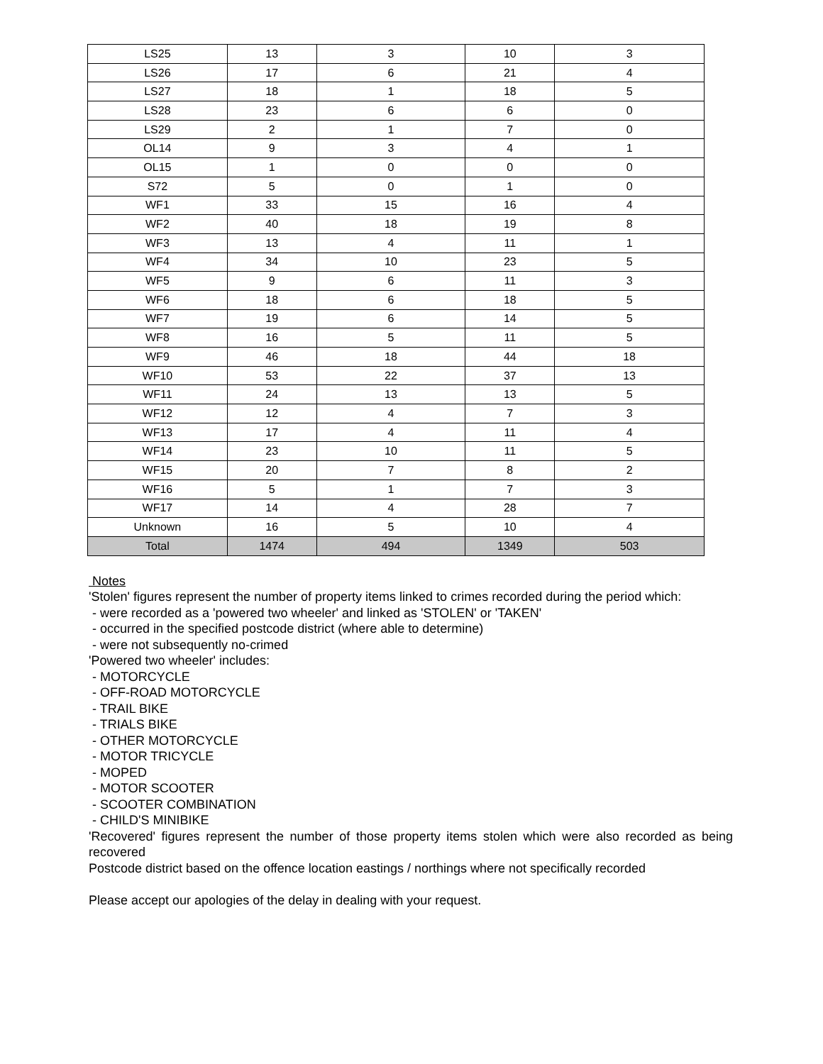| LS25 | 13 | 3 | 10 | 3 |
| LS26 | 17 | 6 | 21 | 4 |
| LS27 | 18 | 1 | 18 | 5 |
| LS28 | 23 | 6 | 6 | 0 |
| LS29 | 2 | 1 | 7 | 0 |
| OL14 | 9 | 3 | 4 | 1 |
| OL15 | 1 | 0 | 0 | 0 |
| S72 | 5 | 0 | 1 | 0 |
| WF1 | 33 | 15 | 16 | 4 |
| WF2 | 40 | 18 | 19 | 8 |
| WF3 | 13 | 4 | 11 | 1 |
| WF4 | 34 | 10 | 23 | 5 |
| WF5 | 9 | 6 | 11 | 3 |
| WF6 | 18 | 6 | 18 | 5 |
| WF7 | 19 | 6 | 14 | 5 |
| WF8 | 16 | 5 | 11 | 5 |
| WF9 | 46 | 18 | 44 | 18 |
| WF10 | 53 | 22 | 37 | 13 |
| WF11 | 24 | 13 | 13 | 5 |
| WF12 | 12 | 4 | 7 | 3 |
| WF13 | 17 | 4 | 11 | 4 |
| WF14 | 23 | 10 | 11 | 5 |
| WF15 | 20 | 7 | 8 | 2 |
| WF16 | 5 | 1 | 7 | 3 |
| WF17 | 14 | 4 | 28 | 7 |
| Unknown | 16 | 5 | 10 | 4 |
| Total | 1474 | 494 | 1349 | 503 |
Notes
'Stolen' figures represent the number of property items linked to crimes recorded during the period which:
- were recorded as a 'powered two wheeler' and linked as 'STOLEN' or 'TAKEN'
- occurred in the specified postcode district (where able to determine)
- were not subsequently no-crimed
'Powered two wheeler' includes:
- MOTORCYCLE
- OFF-ROAD MOTORCYCLE
- TRAIL BIKE
- TRIALS BIKE
- OTHER MOTORCYCLE
- MOTOR TRICYCLE
- MOPED
- MOTOR SCOOTER
- SCOOTER COMBINATION
- CHILD'S MINIBIKE
'Recovered' figures represent the number of those property items stolen which were also recorded as being recovered
Postcode district based on the offence location eastings / northings where not specifically recorded
Please accept our apologies of the delay in dealing with your request.